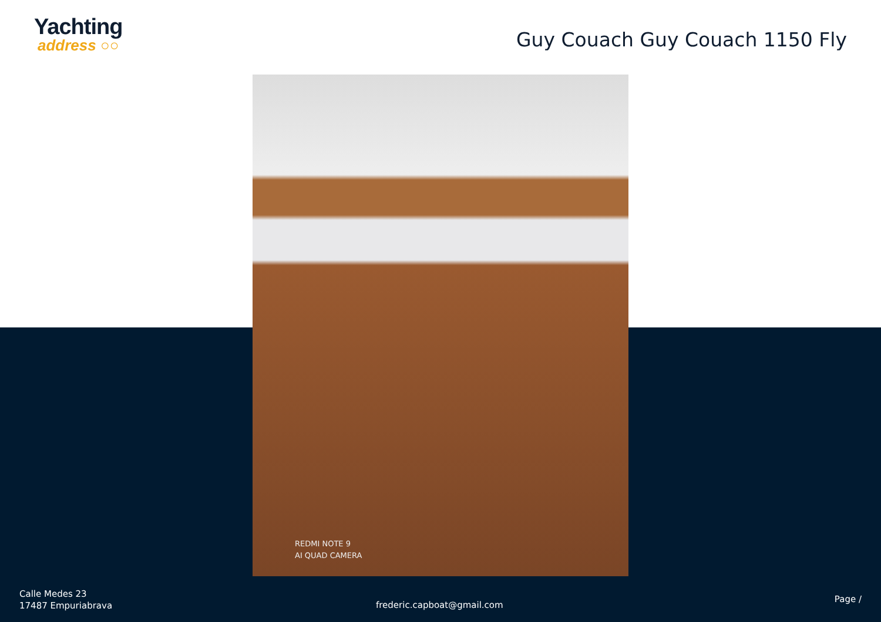Yachting
address ○○
Guy Couach Guy Couach 1150 Fly
REDMI NOTE 9
AI QUAD CAMERA
Calle Medes 23
17487 Empuriabrava
frederic.capboat@gmail.com
Page /